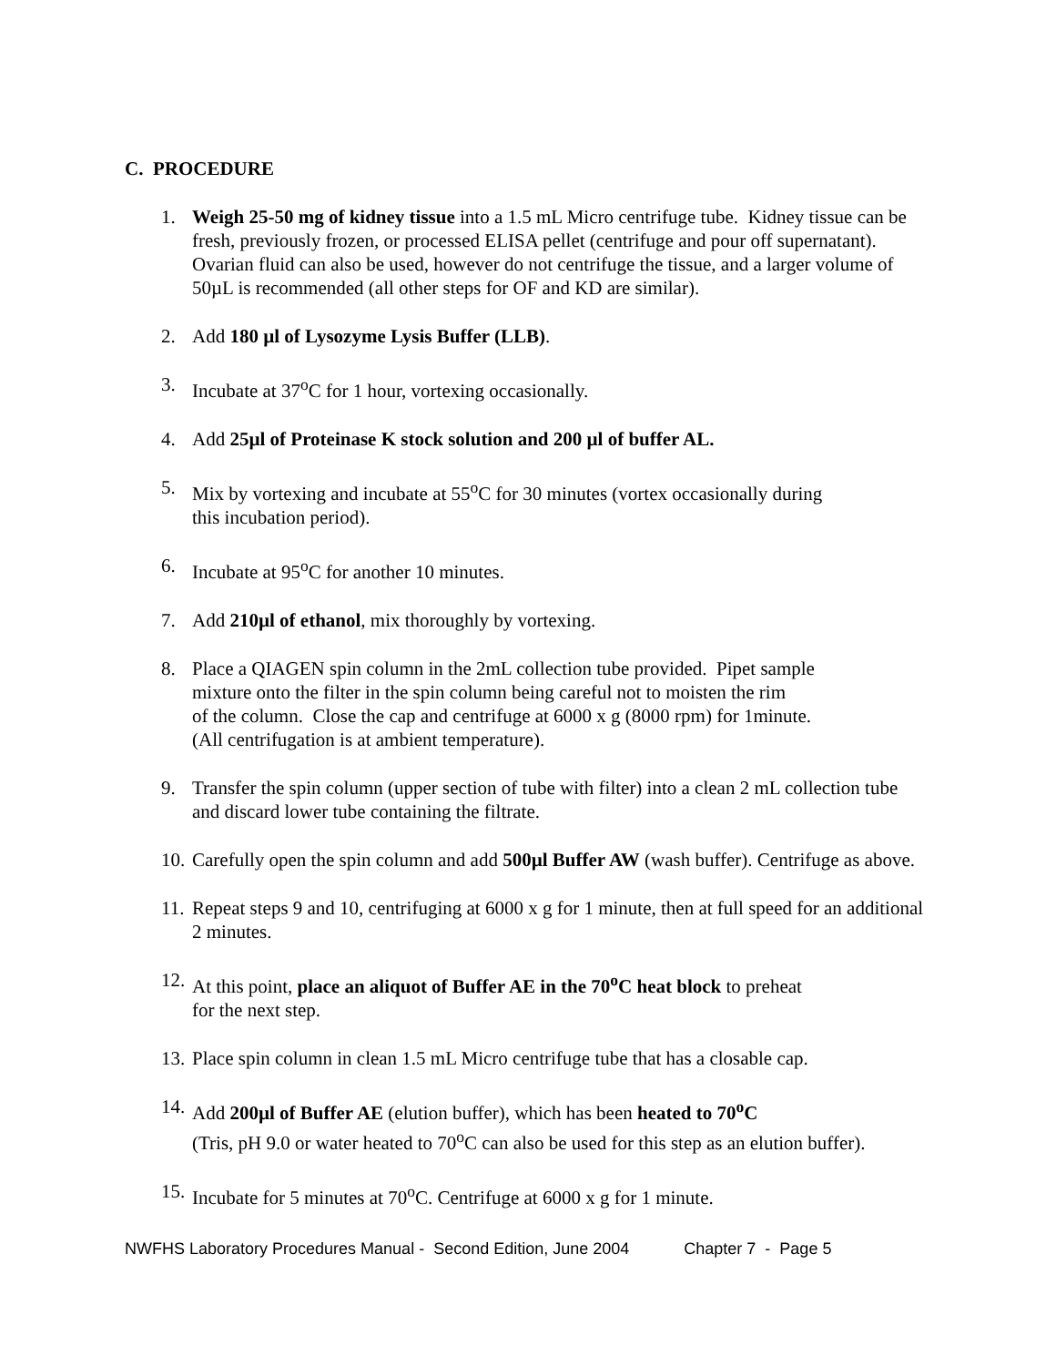C. PROCEDURE
1. Weigh 25-50 mg of kidney tissue into a 1.5 mL Micro centrifuge tube. Kidney tissue can be fresh, previously frozen, or processed ELISA pellet (centrifuge and pour off supernatant). Ovarian fluid can also be used, however do not centrifuge the tissue, and a larger volume of 50µL is recommended (all other steps for OF and KD are similar).
2. Add 180 µl of Lysozyme Lysis Buffer (LLB).
3. Incubate at 37<sup>o</sup>C for 1 hour, vortexing occasionally.
4. Add 25µl of Proteinase K stock solution and 200 µl of buffer AL.
5. Mix by vortexing and incubate at 55<sup>o</sup>C for 30 minutes (vortex occasionally during
this incubation period).
6. Incubate at 95<sup>o</sup>C for another 10 minutes.
7. Add 210µl of ethanol, mix thoroughly by vortexing.
8. Place a QIAGEN spin column in the 2mL collection tube provided. Pipet sample
mixture onto the filter in the spin column being careful not to moisten the rim
of the column. Close the cap and centrifuge at 6000 x g (8000 rpm) for 1minute.
(All centrifugation is at ambient temperature).
9. Transfer the spin column (upper section of tube with filter) into a clean 2 mL collection tube and discard lower tube containing the filtrate.
10. Carefully open the spin column and add 500µl Buffer AW (wash buffer). Centrifuge as above.
11. Repeat steps 9 and 10, centrifuging at 6000 x g for 1 minute, then at full speed for an additional 2 minutes.
12. At this point, place an aliquot of Buffer AE in the 70<sup>o</sup>C heat block to preheat
for the next step.
13. Place spin column in clean 1.5 mL Micro centrifuge tube that has a closable cap.
14. Add 200µl of Buffer AE (elution buffer), which has been heated to 70<sup>o</sup>C
(Tris, pH 9.0 or water heated to 70<sup>o</sup>C can also be used for this step as an elution buffer).
15. Incubate for 5 minutes at 70<sup>o</sup>C. Centrifuge at 6000 x g for 1 minute.
NWFHS Laboratory Procedures Manual - Second Edition, June 2004 Chapter 7 - Page 5